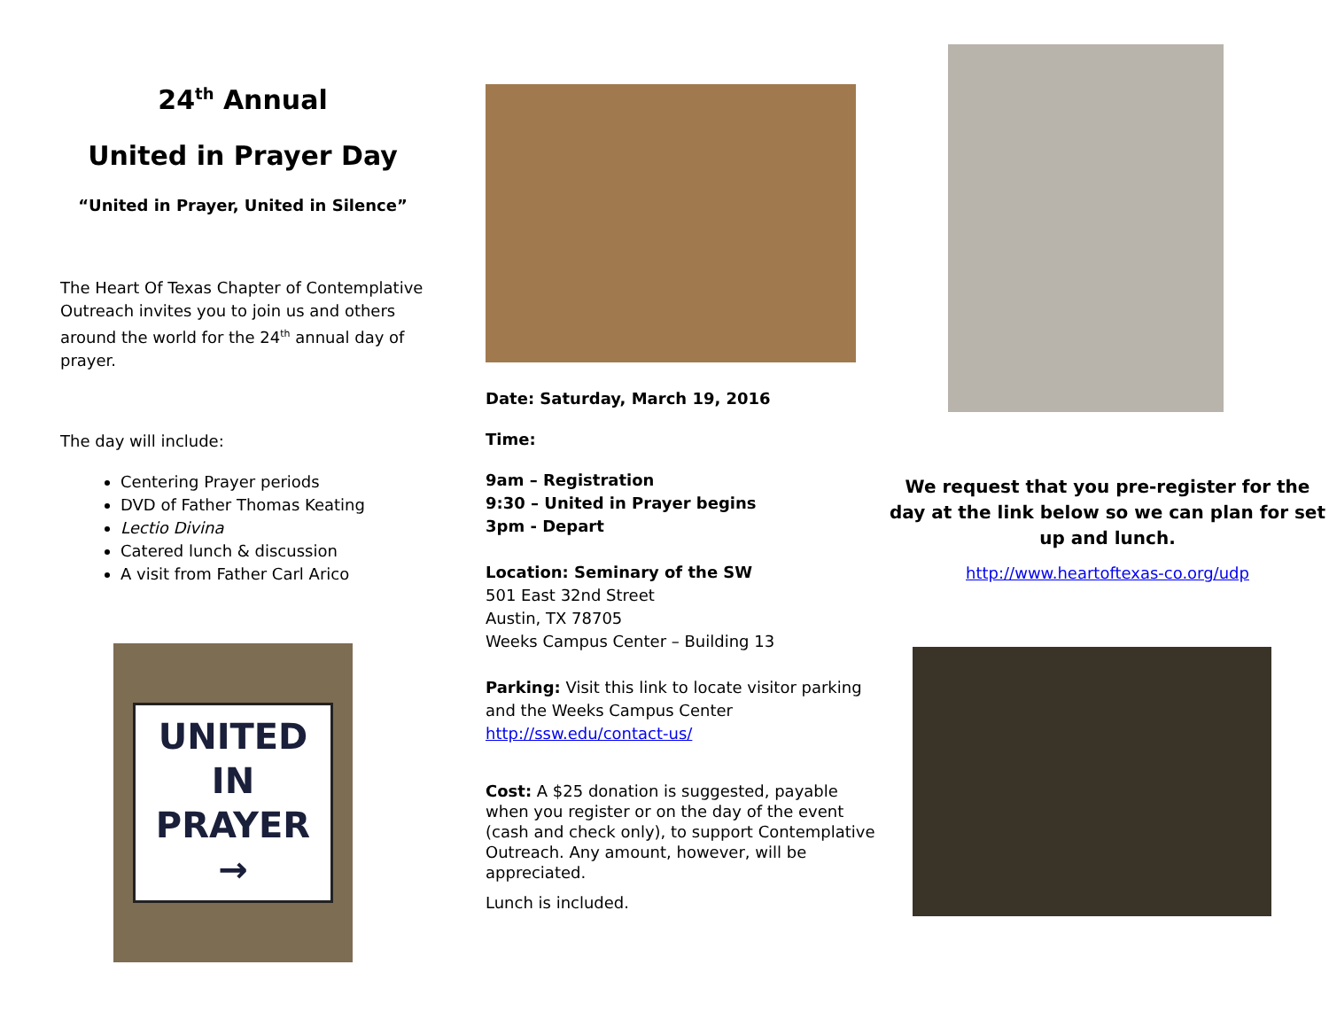24<sup>th</sup> Annual
United in Prayer Day
“United in Prayer, United in Silence”
The Heart Of Texas Chapter of Contemplative Outreach invites you to join us and others around the world for the 24<sup>th</sup> annual day of prayer.
The day will include:
Centering Prayer periods
DVD of Father Thomas Keating
Lectio Divina
Catered lunch & discussion
A visit from Father Carl Arico
UNITED IN PRAYER
→
Date: Saturday, March 19, 2016
Time:
9am – Registration
9:30 – United in Prayer begins
3pm - Depart
Location: Seminary of the SW
501 East 32nd Street
Austin, TX 78705
Weeks Campus Center – Building 13
Parking: Visit this link to locate visitor parking and the Weeks Campus Center
http://ssw.edu/contact-us/
Cost: A $25 donation is suggested, payable when you register or on the day of the event (cash and check only), to support Contemplative Outreach. Any amount, however, will be appreciated.
Lunch is included.
We request that you pre-register for the day at the link below so we can plan for set up and lunch.
http://www.heartoftexas-co.org/udp